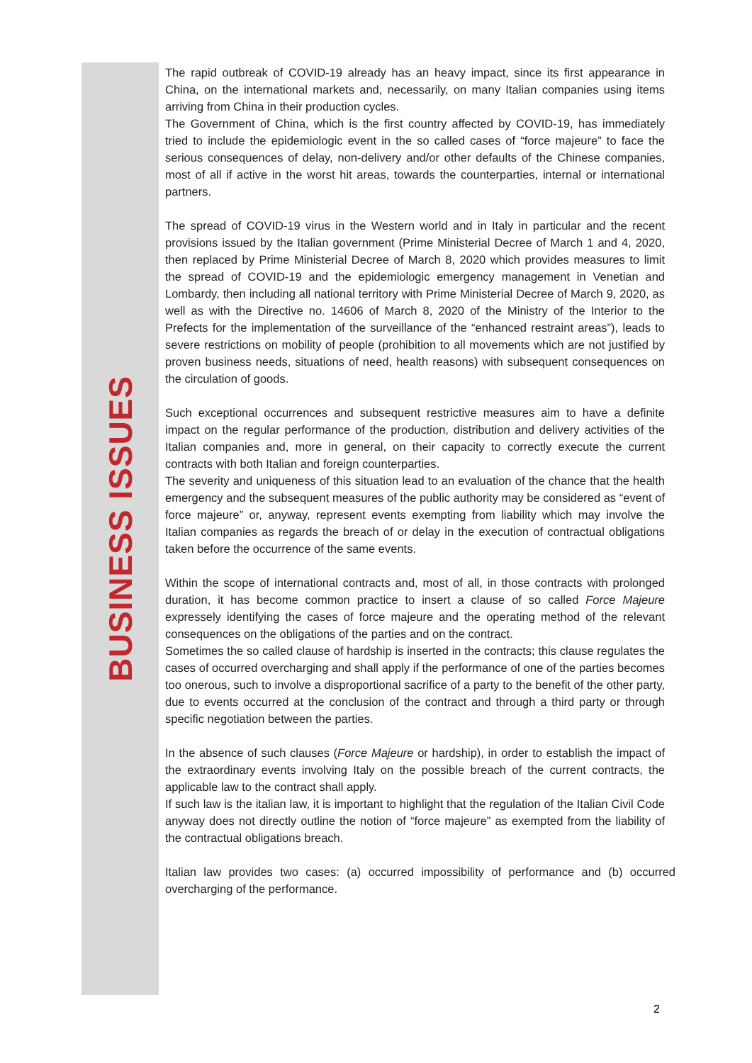BUSINESS ISSUES
The rapid outbreak of COVID-19 already has an heavy impact, since its first appearance in China, on the international markets and, necessarily, on many Italian companies using items arriving from China in their production cycles.
The Government of China, which is the first country affected by COVID-19, has immediately tried to include the epidemiologic event in the so called cases of “force majeure” to face the serious consequences of delay, non-delivery and/or other defaults of the Chinese companies, most of all if active in the worst hit areas, towards the counterparties, internal or international partners.
The spread of COVID-19 virus in the Western world and in Italy in particular and the recent provisions issued by the Italian government (Prime Ministerial Decree of March 1 and 4, 2020, then replaced by Prime Ministerial Decree of March 8, 2020 which provides measures to limit the spread of COVID-19 and the epidemiologic emergency management in Venetian and Lombardy, then including all national territory with Prime Ministerial Decree of March 9, 2020, as well as with the Directive no. 14606 of March 8, 2020 of the Ministry of the Interior to the Prefects for the implementation of the surveillance of the “enhanced restraint areas”), leads to severe restrictions on mobility of people (prohibition to all movements which are not justified by proven business needs, situations of need, health reasons) with subsequent consequences on the circulation of goods.
Such exceptional occurrences and subsequent restrictive measures aim to have a definite impact on the regular performance of the production, distribution and delivery activities of the Italian companies and, more in general, on their capacity to correctly execute the current contracts with both Italian and foreign counterparties.
The severity and uniqueness of this situation lead to an evaluation of the chance that the health emergency and the subsequent measures of the public authority may be considered as “event of force majeure” or, anyway, represent events exempting from liability which may involve the Italian companies as regards the breach of or delay in the execution of contractual obligations taken before the occurrence of the same events.
Within the scope of international contracts and, most of all, in those contracts with prolonged duration, it has become common practice to insert a clause of so called Force Majeure expressely identifying the cases of force majeure and the operating method of the relevant consequences on the obligations of the parties and on the contract.
Sometimes the so called clause of hardship is inserted in the contracts; this clause regulates the cases of occurred overcharging and shall apply if the performance of one of the parties becomes too onerous, such to involve a disproportional sacrifice of a party to the benefit of the other party, due to events occurred at the conclusion of the contract and through a third party or through specific negotiation between the parties.
In the absence of such clauses (Force Majeure or hardship), in order to establish the impact of the extraordinary events involving Italy on the possible breach of the current contracts, the applicable law to the contract shall apply.
If such law is the italian law, it is important to highlight that the regulation of the Italian Civil Code anyway does not directly outline the notion of “force majeure” as exempted from the liability of the contractual obligations breach.
Italian law provides two cases: (a) occurred impossibility of performance and (b) occurred overcharging of the performance.
2